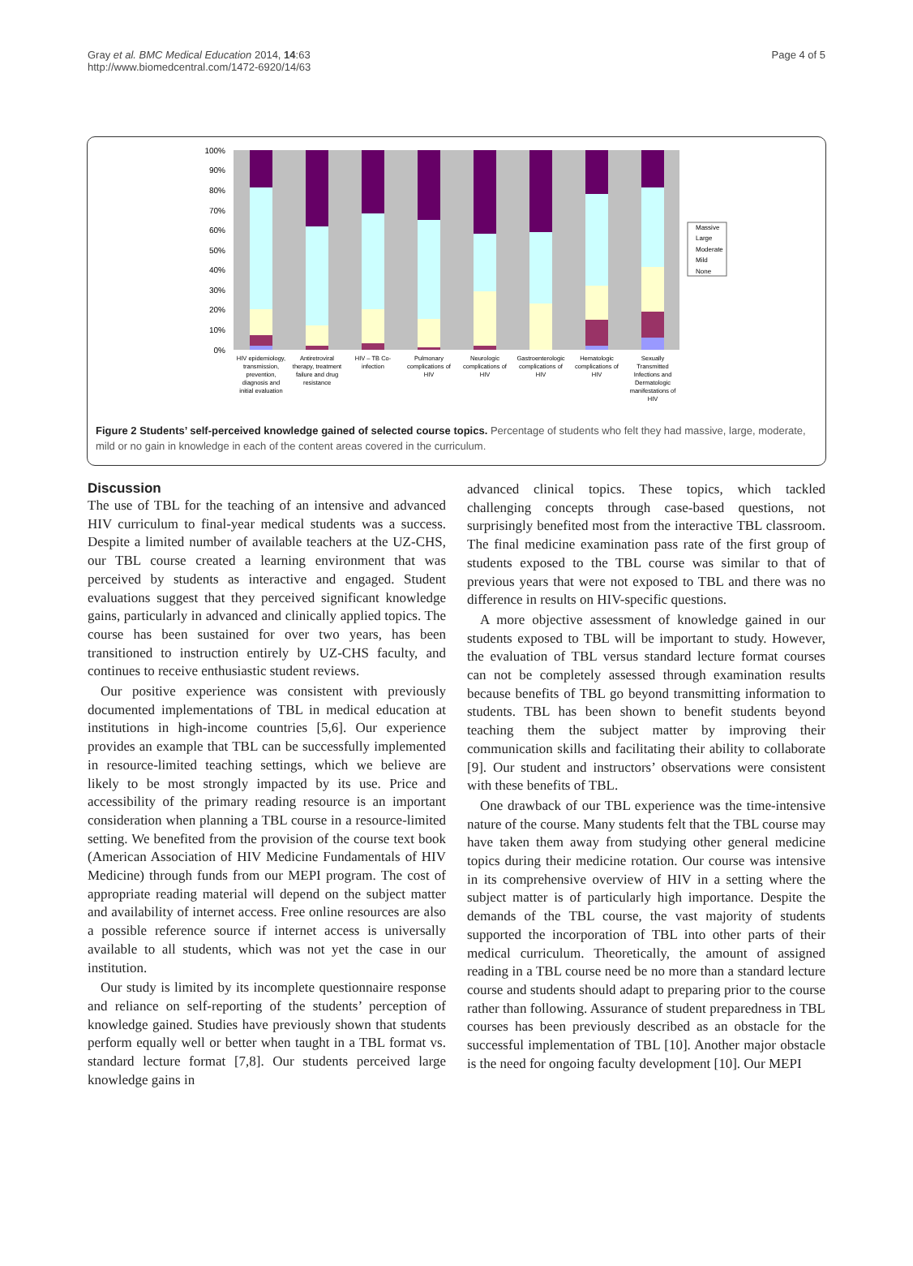Gray et al. BMC Medical Education 2014, 14:63
http://www.biomedcentral.com/1472-6920/14/63
Page 4 of 5
100%
90%
80%
70%
60%
50%
40%
30%
20%
10%
0%
Massive
Large
Moderate
Mild
None
HIV epidemiology,
transmission,
prevention,
diagnosis and
initial evaluation
Antiretroviral
therapy, treatment
failure and drug
resistance
HIV – TB Co-
infection
Pulmonary
complications of
HIV
Neurologic
complications of
HIV
Gastroenterologic
complications of
HIV
Hematologic
complications of
HIV
Sexually
Transmitted
Infections and
Dermatologic
manifestations of
HIV
Figure 2 Students’ self-perceived knowledge gained of selected course topics. Percentage of students who felt they had massive, large, moderate, mild or no gain in knowledge in each of the content areas covered in the curriculum.
Discussion
The use of TBL for the teaching of an intensive and advanced HIV curriculum to final-year medical students was a success. Despite a limited number of available teachers at the UZ-CHS, our TBL course created a learning environment that was perceived by students as interactive and engaged. Student evaluations suggest that they perceived significant knowledge gains, particularly in advanced and clinically applied topics. The course has been sustained for over two years, has been transitioned to instruction entirely by UZ-CHS faculty, and continues to receive enthusiastic student reviews.
Our positive experience was consistent with previously documented implementations of TBL in medical education at institutions in high-income countries [5,6]. Our experience provides an example that TBL can be successfully implemented in resource-limited teaching settings, which we believe are likely to be most strongly impacted by its use. Price and accessibility of the primary reading resource is an important consideration when planning a TBL course in a resource-limited setting. We benefited from the provision of the course text book (American Association of HIV Medicine Fundamentals of HIV Medicine) through funds from our MEPI program. The cost of appropriate reading material will depend on the subject matter and availability of internet access. Free online resources are also a possible reference source if internet access is universally available to all students, which was not yet the case in our institution.
Our study is limited by its incomplete questionnaire response and reliance on self-reporting of the students’ perception of knowledge gained. Studies have previously shown that students perform equally well or better when taught in a TBL format vs. standard lecture format [7,8]. Our students perceived large knowledge gains in
advanced clinical topics. These topics, which tackled challenging concepts through case-based questions, not surprisingly benefited most from the interactive TBL classroom. The final medicine examination pass rate of the first group of students exposed to the TBL course was similar to that of previous years that were not exposed to TBL and there was no difference in results on HIV-specific questions.
A more objective assessment of knowledge gained in our students exposed to TBL will be important to study. However, the evaluation of TBL versus standard lecture format courses can not be completely assessed through examination results because benefits of TBL go beyond transmitting information to students. TBL has been shown to benefit students beyond teaching them the subject matter by improving their communication skills and facilitating their ability to collaborate [9]. Our student and instructors’ observations were consistent with these benefits of TBL.
One drawback of our TBL experience was the time-intensive nature of the course. Many students felt that the TBL course may have taken them away from studying other general medicine topics during their medicine rotation. Our course was intensive in its comprehensive overview of HIV in a setting where the subject matter is of particularly high importance. Despite the demands of the TBL course, the vast majority of students supported the incorporation of TBL into other parts of their medical curriculum. Theoretically, the amount of assigned reading in a TBL course need be no more than a standard lecture course and students should adapt to preparing prior to the course rather than following. Assurance of student preparedness in TBL courses has been previously described as an obstacle for the successful implementation of TBL [10]. Another major obstacle is the need for ongoing faculty development [10]. Our MEPI